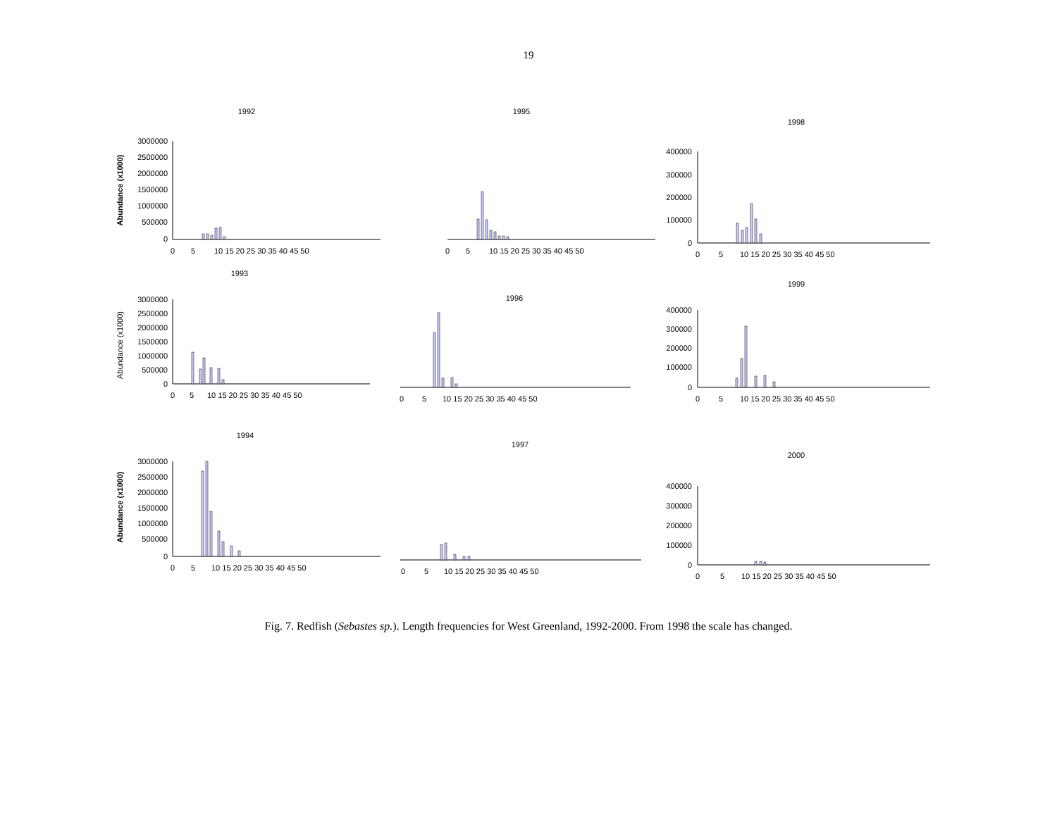19
1992
Abundance (x1000)
3000000
2500000
2000000
1500000
1000000
500000
0
0
5
10 15 20 25 30 35 40 45 50
1995
0
5
10 15 20 25 30 35 40 45 50
1998
400000
300000
200000
100000
0
0
5
10 15 20 25 30 35 40 45 50
1993
Abundance (x1000)
3000000
2500000
2000000
1500000
1000000
500000
0
0
5
10 15 20 25 30 35 40 45 50
1996
0
5
10 15 20 25 30 35 40 45 50
1999
400000
300000
200000
100000
0
0
5
10 15 20 25 30 35 40 45 50
1994
Abundance (x1000)
3000000
2500000
2000000
1500000
1000000
500000
0
0
5
10 15 20 25 30 35 40 45 50
1997
0
5
10 15 20 25 30 35 40 45 50
2000
400000
300000
200000
100000
0
0
5
10 15 20 25 30 35 40 45 50
Fig. 7. Redfish (Sebastes sp.). Length frequencies for West Greenland, 1992-2000. From 1998 the scale has changed.